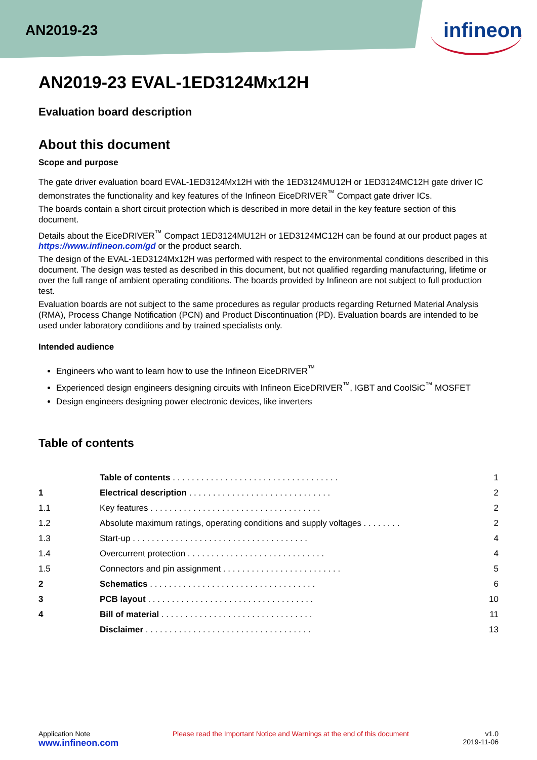AN2019-23
infineon
AN2019-23 EVAL-1ED3124Mx12H
Evaluation board description
About this document
Scope and purpose
The gate driver evaluation board EVAL-1ED3124Mx12H with the 1ED3124MU12H or 1ED3124MC12H gate driver IC demonstrates the functionality and key features of the Infineon EiceDRIVER<sup>™</sup> Compact gate driver ICs.
The boards contain a short circuit protection which is described in more detail in the key feature section of this document.
Details about the EiceDRIVER<sup>™</sup> Compact 1ED3124MU12H or 1ED3124MC12H can be found at our product pages at https://www.infineon.com/gd or the product search.
The design of the EVAL-1ED3124Mx12H was performed with respect to the environmental conditions described in this document. The design was tested as described in this document, but not qualified regarding manufacturing, lifetime or over the full range of ambient operating conditions. The boards provided by Infineon are not subject to full production test.
Evaluation boards are not subject to the same procedures as regular products regarding Returned Material Analysis (RMA), Process Change Notification (PCN) and Product Discontinuation (PD). Evaluation boards are intended to be used under laboratory conditions and by trained specialists only.
Intended audience
Engineers who want to learn how to use the Infineon EiceDRIVER<sup>™</sup>
Experienced design engineers designing circuits with Infineon EiceDRIVER<sup>™</sup>, IGBT and CoolSiC<sup>™</sup> MOSFET
Design engineers designing power electronic devices, like inverters
Table of contents
| | Table of contents . . . . . . . . . . . . . . . . . . . . . . . . . . . . . . . . . . . | 1 |
| 1 | Electrical description . . . . . . . . . . . . . . . . . . . . . . . . . . . . . . | 2 |
| 1.1 | Key features . . . . . . . . . . . . . . . . . . . . . . . . . . . . . . . . . . . . | 2 |
| 1.2 | Absolute maximum ratings, operating conditions and supply voltages . . . . . . . . | 2 |
| 1.3 | Start-up . . . . . . . . . . . . . . . . . . . . . . . . . . . . . . . . . . . . . | 4 |
| 1.4 | Overcurrent protection . . . . . . . . . . . . . . . . . . . . . . . . . . . . . | 4 |
| 1.5 | Connectors and pin assignment . . . . . . . . . . . . . . . . . . . . . . . . . | 5 |
| 2 | Schematics . . . . . . . . . . . . . . . . . . . . . . . . . . . . . . . . . . . | 6 |
| 3 | PCB layout . . . . . . . . . . . . . . . . . . . . . . . . . . . . . . . . . . . | 10 |
| 4 | Bill of material . . . . . . . . . . . . . . . . . . . . . . . . . . . . . . . . | 11 |
| | Disclaimer . . . . . . . . . . . . . . . . . . . . . . . . . . . . . . . . . . . | 13 |
Application Note
www.infineon.com
Please read the Important Notice and Warnings at the end of this document
v1.0
2019-11-06